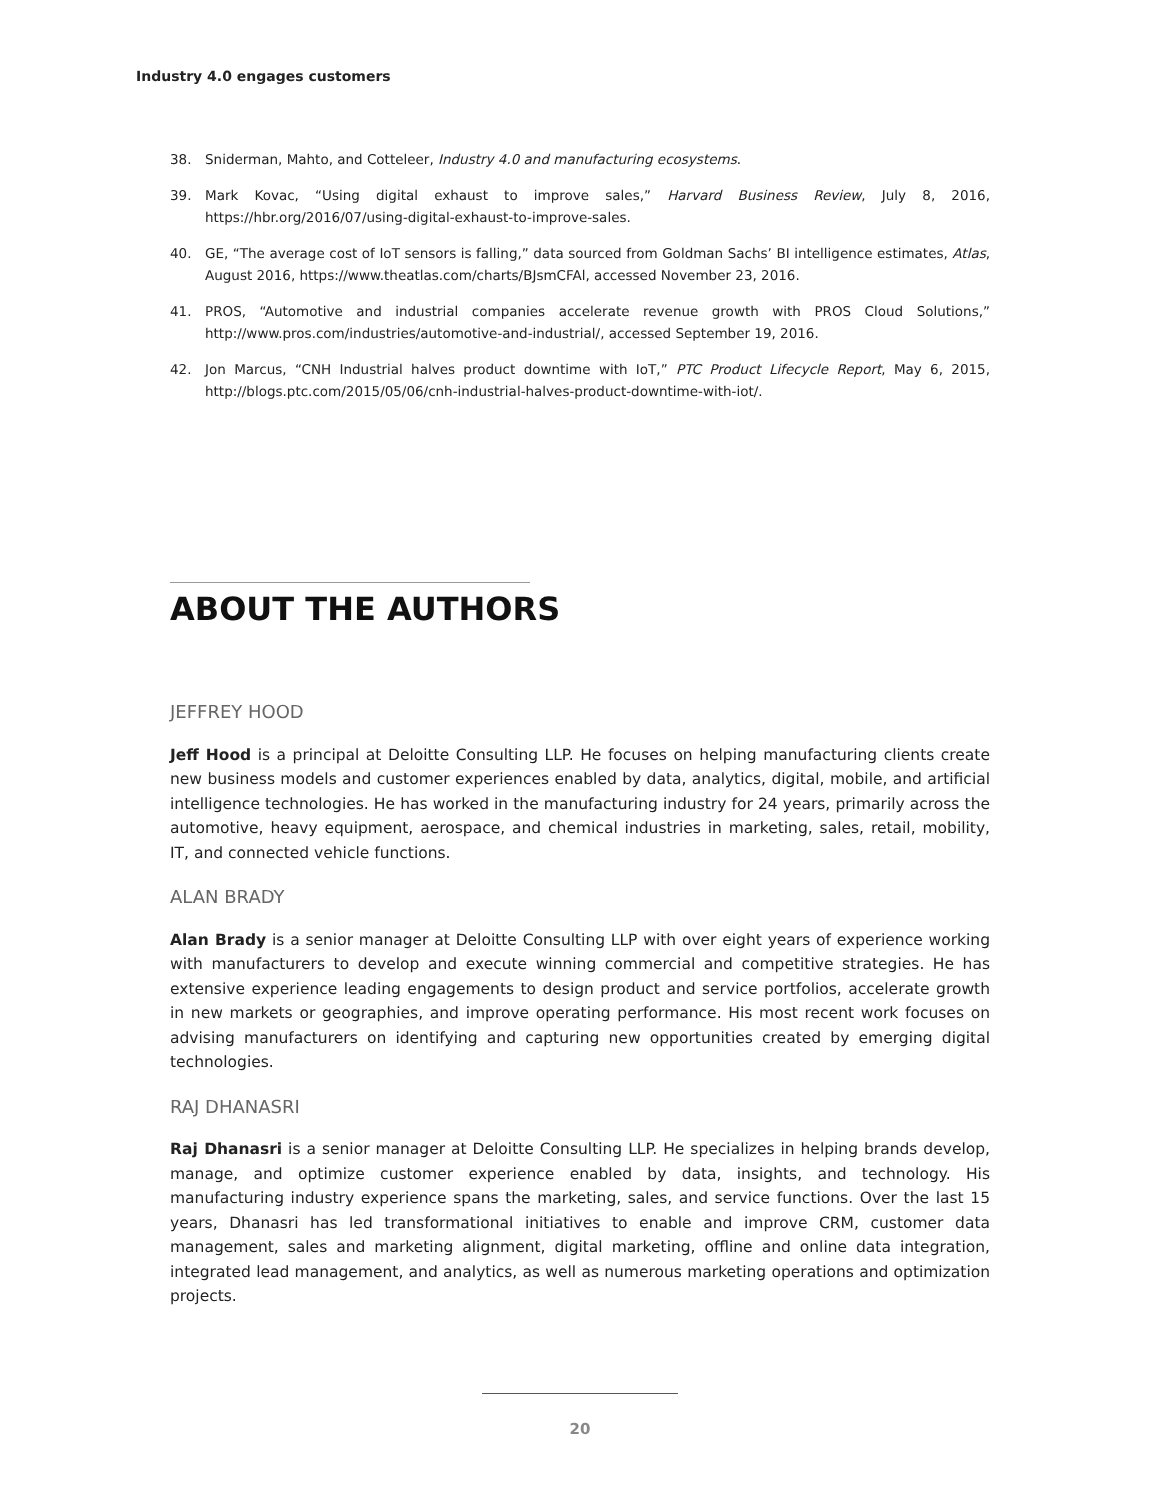Industry 4.0 engages customers
38. Sniderman, Mahto, and Cotteleer, Industry 4.0 and manufacturing ecosystems.
39. Mark Kovac, “Using digital exhaust to improve sales,” Harvard Business Review, July 8, 2016, https://hbr.org/2016/07/using-digital-exhaust-to-improve-sales.
40. GE, “The average cost of IoT sensors is falling,” data sourced from Goldman Sachs’ BI intelligence estimates, Atlas, August 2016, https://www.theatlas.com/charts/BJsmCFAl, accessed November 23, 2016.
41. PROS, “Automotive and industrial companies accelerate revenue growth with PROS Cloud Solutions,” http://www.pros.com/industries/automotive-and-industrial/, accessed September 19, 2016.
42. Jon Marcus, “CNH Industrial halves product downtime with IoT,” PTC Product Lifecycle Report, May 6, 2015, http://blogs.ptc.com/2015/05/06/cnh-industrial-halves-product-downtime-with-iot/.
ABOUT THE AUTHORS
JEFFREY HOOD
Jeff Hood is a principal at Deloitte Consulting LLP. He focuses on helping manufacturing clients create new business models and customer experiences enabled by data, analytics, digital, mobile, and artificial intelligence technologies. He has worked in the manufacturing industry for 24 years, primarily across the automotive, heavy equipment, aerospace, and chemical industries in marketing, sales, retail, mobility, IT, and connected vehicle functions.
ALAN BRADY
Alan Brady is a senior manager at Deloitte Consulting LLP with over eight years of experience working with manufacturers to develop and execute winning commercial and competitive strategies. He has extensive experience leading engagements to design product and service portfolios, accelerate growth in new markets or geographies, and improve operating performance. His most recent work focuses on advising manufacturers on identifying and capturing new opportunities created by emerging digital technologies.
RAJ DHANASRI
Raj Dhanasri is a senior manager at Deloitte Consulting LLP. He specializes in helping brands develop, manage, and optimize customer experience enabled by data, insights, and technology. His manufacturing industry experience spans the marketing, sales, and service functions. Over the last 15 years, Dhanasri has led transformational initiatives to enable and improve CRM, customer data management, sales and marketing alignment, digital marketing, offline and online data integration, integrated lead management, and analytics, as well as numerous marketing operations and optimization projects.
20